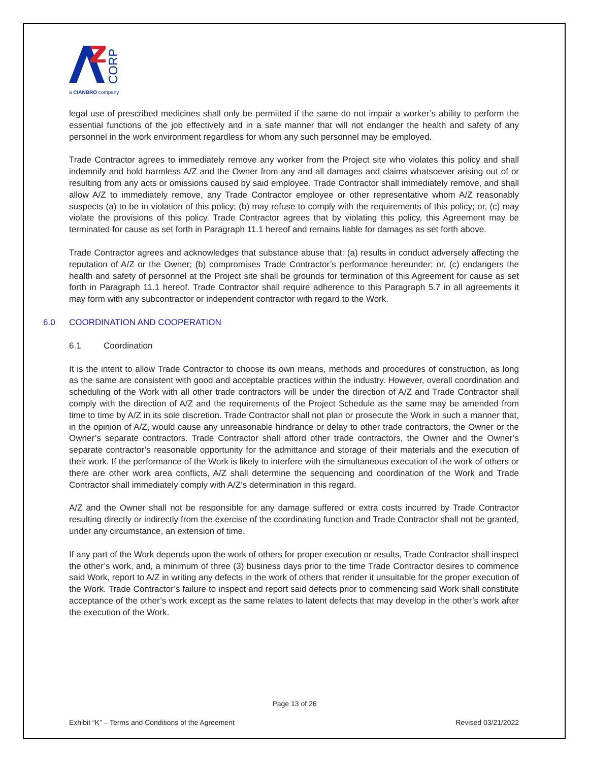CORP
a CIANBRO company
legal use of prescribed medicines shall only be permitted if the same do not impair a worker’s ability to perform the essential functions of the job effectively and in a safe manner that will not endanger the health and safety of any personnel in the work environment regardless for whom any such personnel may be employed.
Trade Contractor agrees to immediately remove any worker from the Project site who violates this policy and shall indemnify and hold harmless A/Z and the Owner from any and all damages and claims whatsoever arising out of or resulting from any acts or omissions caused by said employee. Trade Contractor shall immediately remove, and shall allow A/Z to immediately remove, any Trade Contractor employee or other representative whom A/Z reasonably suspects (a) to be in violation of this policy; (b) may refuse to comply with the requirements of this policy; or, (c) may violate the provisions of this policy. Trade Contractor agrees that by violating this policy, this Agreement may be terminated for cause as set forth in Paragraph 11.1 hereof and remains liable for damages as set forth above.
Trade Contractor agrees and acknowledges that substance abuse that: (a) results in conduct adversely affecting the reputation of A/Z or the Owner; (b) compromises Trade Contractor’s performance hereunder; or, (c) endangers the health and safety of personnel at the Project site shall be grounds for termination of this Agreement for cause as set forth in Paragraph 11.1 hereof. Trade Contractor shall require adherence to this Paragraph 5.7 in all agreements it may form with any subcontractor or independent contractor with regard to the Work.
6.0 COORDINATION AND COOPERATION
6.1 Coordination
It is the intent to allow Trade Contractor to choose its own means, methods and procedures of construction, as long as the same are consistent with good and acceptable practices within the industry. However, overall coordination and scheduling of the Work with all other trade contractors will be under the direction of A/Z and Trade Contractor shall comply with the direction of A/Z and the requirements of the Project Schedule as the same may be amended from time to time by A/Z in its sole discretion. Trade Contractor shall not plan or prosecute the Work in such a manner that, in the opinion of A/Z, would cause any unreasonable hindrance or delay to other trade contractors, the Owner or the Owner’s separate contractors. Trade Contractor shall afford other trade contractors, the Owner and the Owner’s separate contractor’s reasonable opportunity for the admittance and storage of their materials and the execution of their work. If the performance of the Work is likely to interfere with the simultaneous execution of the work of others or there are other work area conflicts, A/Z shall determine the sequencing and coordination of the Work and Trade Contractor shall immediately comply with A/Z’s determination in this regard.
A/Z and the Owner shall not be responsible for any damage suffered or extra costs incurred by Trade Contractor resulting directly or indirectly from the exercise of the coordinating function and Trade Contractor shall not be granted, under any circumstance, an extension of time.
If any part of the Work depends upon the work of others for proper execution or results, Trade Contractor shall inspect the other’s work, and, a minimum of three (3) business days prior to the time Trade Contractor desires to commence said Work, report to A/Z in writing any defects in the work of others that render it unsuitable for the proper execution of the Work. Trade Contractor’s failure to inspect and report said defects prior to commencing said Work shall constitute acceptance of the other’s work except as the same relates to latent defects that may develop in the other’s work after the execution of the Work.
Page 13 of 26
Exhibit “K” – Terms and Conditions of the Agreement Revised 03/21/2022